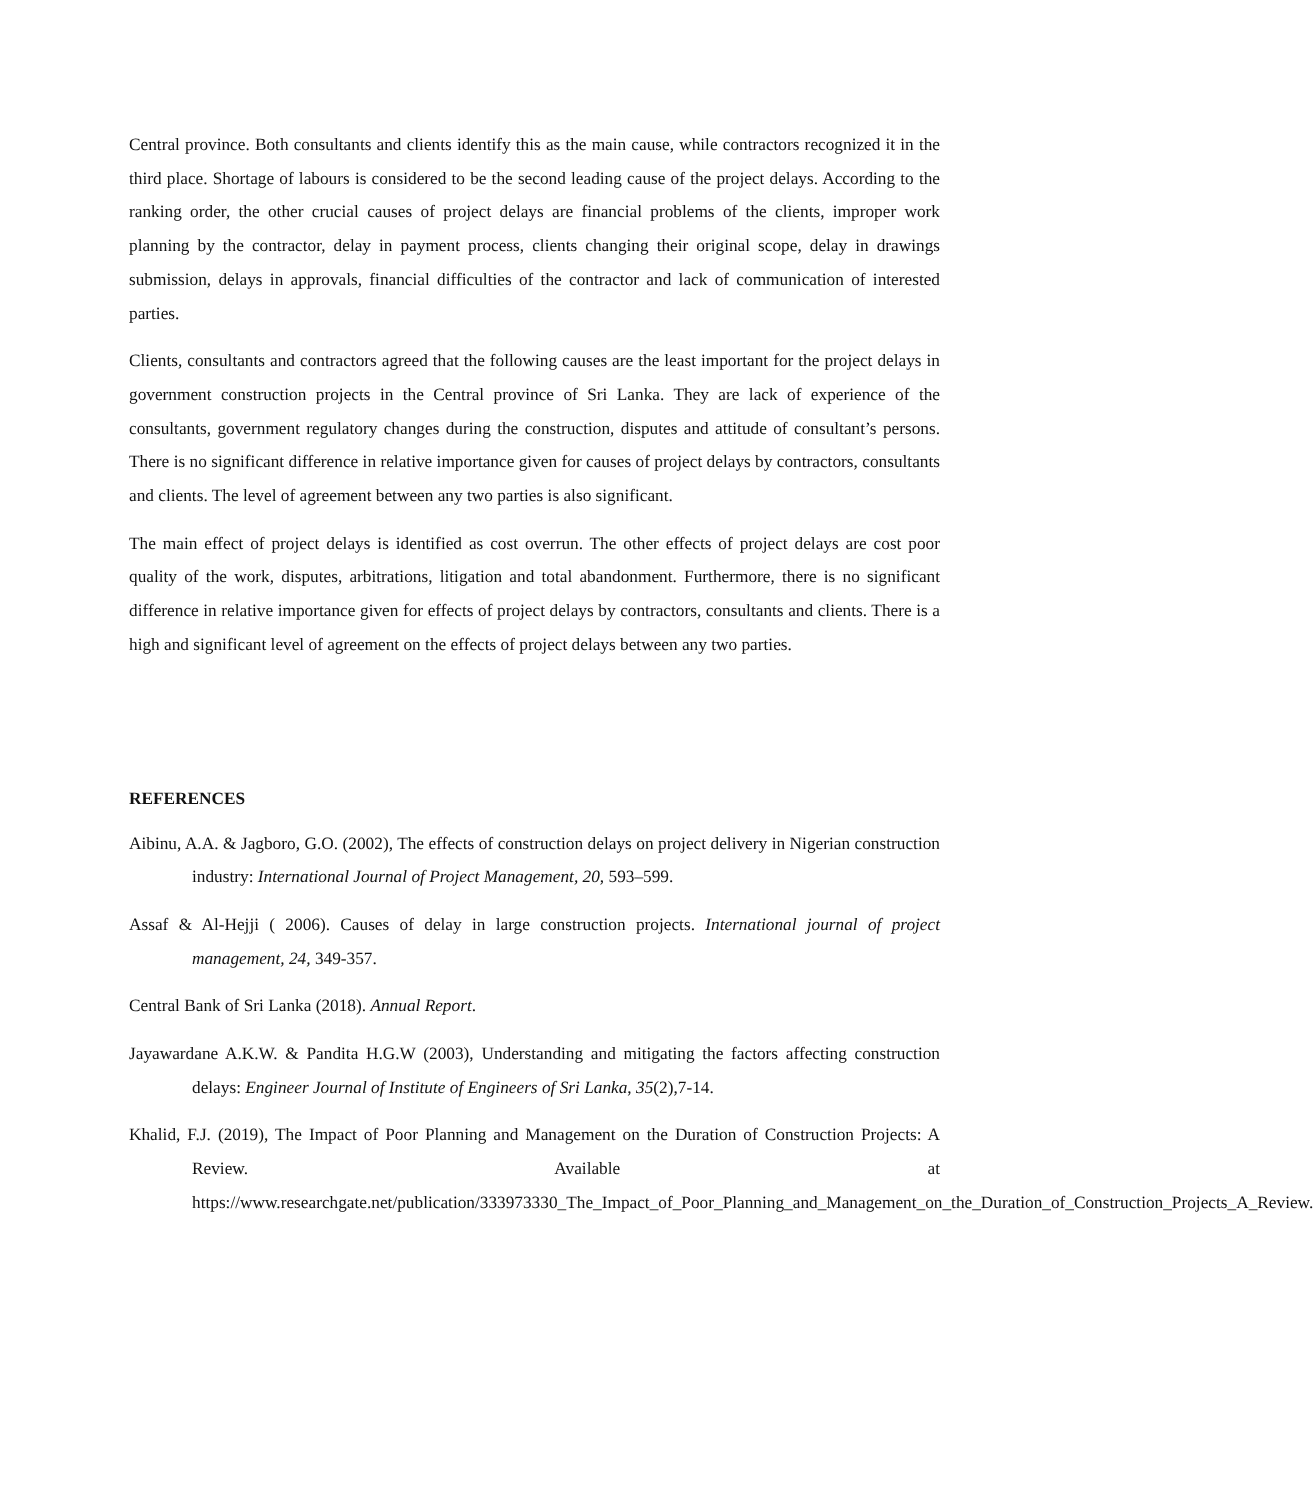Central province. Both consultants and clients identify this as the main cause, while contractors recognized it in the third place. Shortage of labours is considered to be the second leading cause of the project delays. According to the ranking order, the other crucial causes of project delays are financial problems of the clients, improper work planning by the contractor, delay in payment process, clients changing their original scope, delay in drawings submission, delays in approvals, financial difficulties of the contractor and lack of communication of interested parties.
Clients, consultants and contractors agreed that the following causes are the least important for the project delays in government construction projects in the Central province of Sri Lanka. They are lack of experience of the consultants, government regulatory changes during the construction, disputes and attitude of consultant’s persons. There is no significant difference in relative importance given for causes of project delays by contractors, consultants and clients. The level of agreement between any two parties is also significant.
The main effect of project delays is identified as cost overrun. The other effects of project delays are cost poor quality of the work, disputes, arbitrations, litigation and total abandonment. Furthermore, there is no significant difference in relative importance given for effects of project delays by contractors, consultants and clients. There is a high and significant level of agreement on the effects of project delays between any two parties.
REFERENCES
Aibinu, A.A. & Jagboro, G.O. (2002), The effects of construction delays on project delivery in Nigerian construction industry: International Journal of Project Management, 20, 593–599.
Assaf & Al-Hejji ( 2006). Causes of delay in large construction projects. International journal of project management, 24, 349-357.
Central Bank of Sri Lanka (2018). Annual Report.
Jayawardane A.K.W. & Pandita H.G.W (2003), Understanding and mitigating the factors affecting construction delays: Engineer Journal of Institute of Engineers of Sri Lanka, 35(2),7-14.
Khalid, F.J. (2019), The Impact of Poor Planning and Management on the Duration of Construction Projects: A Review. Available at https://www.researchgate.net/publication/333973330_The_Impact_of_Poor_Planning_and_Management_on_the_Duration_of_Construction_Projects_A_Review.